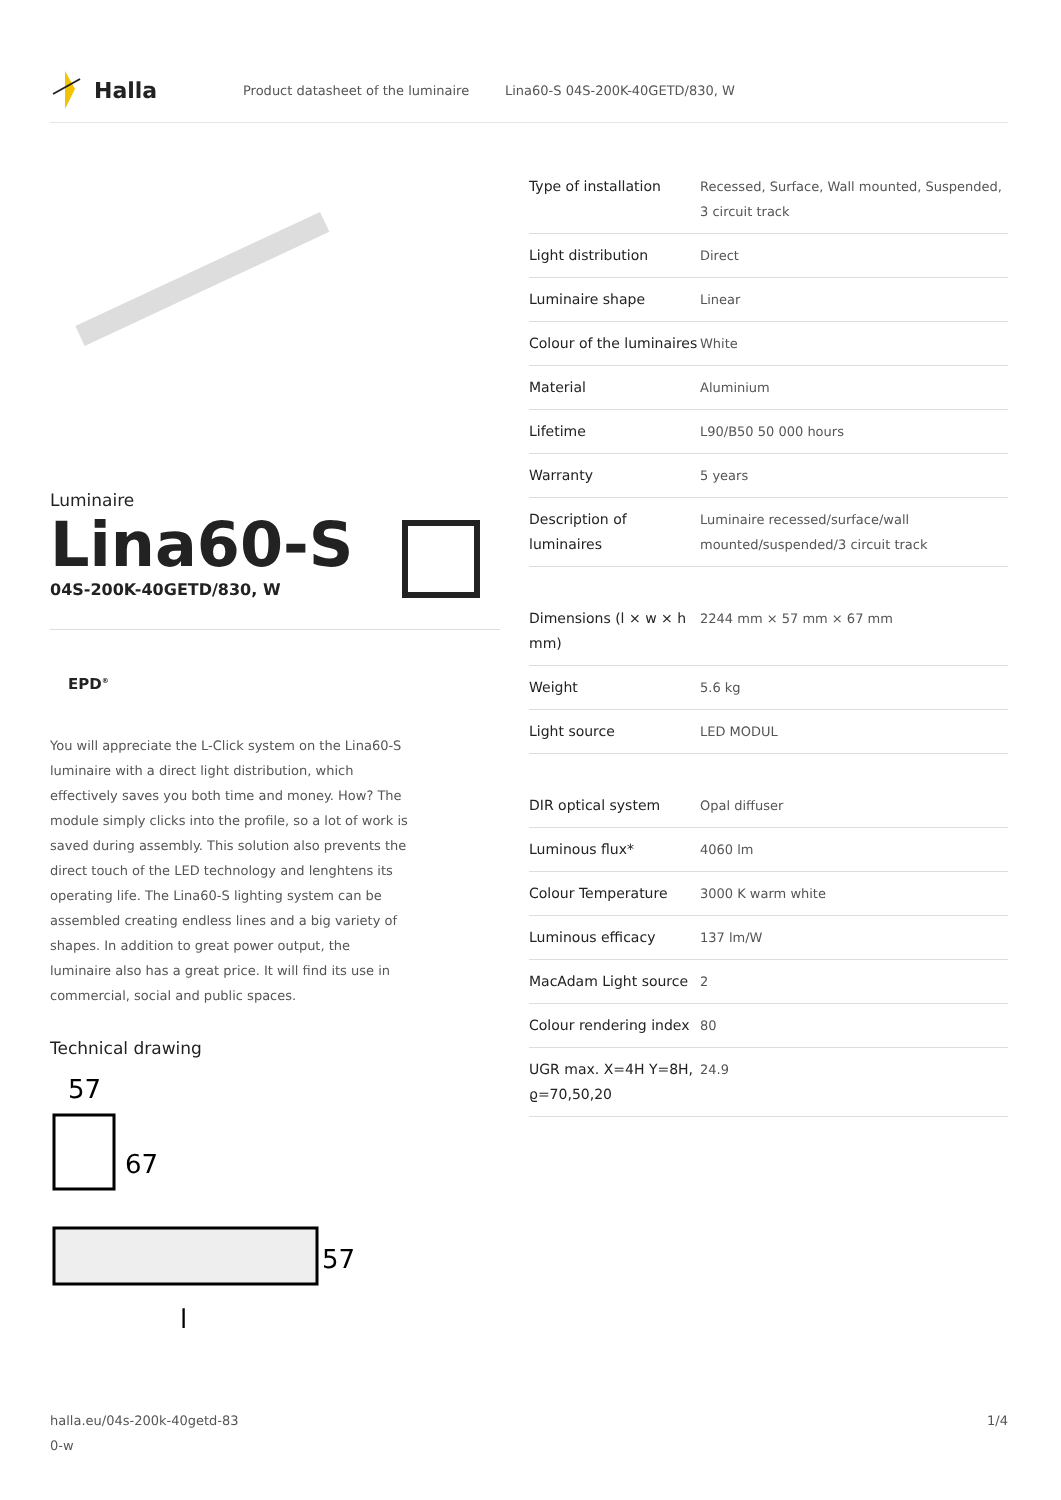Halla
Product datasheet of the luminaire Lina60-S 04S-200K-40GETD/830, W
Luminaire
Lina60-S
04S-200K-40GETD/830, W
EPD<sup>®</sup>
You will appreciate the L-Click system on the Lina60-S luminaire with a direct light distribution, which effectively saves you both time and money. How? The module simply clicks into the profile, so a lot of work is saved during assembly. This solution also prevents the direct touch of the LED technology and lenghtens its operating life. The Lina60-S lighting system can be assembled creating endless lines and a big variety of shapes. In addition to great power output, the luminaire also has a great price. It will find its use in commercial, social and public spaces.
Technical drawing
57
67
57
l
| Type of installation | Recessed, Surface, Wall mounted, Suspended, 3 circuit track |
| Light distribution | Direct |
| Luminaire shape | Linear |
| Colour of the luminaires | White |
| Material | Aluminium |
| Lifetime | L90/B50 50 000 hours |
| Warranty | 5 years |
| Description of luminaires | Luminaire recessed/surface/wall mounted/suspended/3 circuit track |
| Dimensions (l × w × h mm) | 2244 mm × 57 mm × 67 mm |
| Weight | 5.6 kg |
| Light source | LED MODUL |
| DIR optical system | Opal diffuser |
| Luminous flux* | 4060 lm |
| Colour Temperature | 3000 K warm white |
| Luminous efficacy | 137 lm/W |
| MacAdam Light source | 2 |
| Colour rendering index | 80 |
| UGR max. X=4H Y=8H, ϱ=70,50,20 | 24.9 |
halla.eu/04s-200k-40getd-83
0-w 1/4